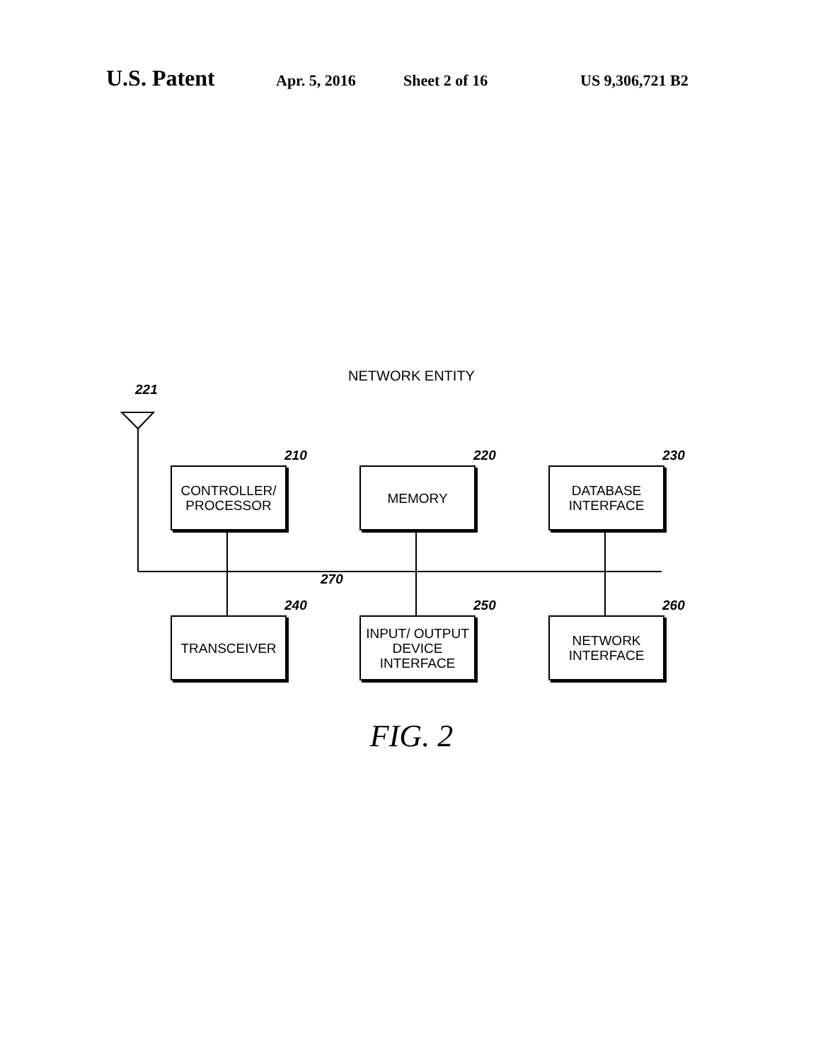U.S. Patent Apr. 5, 2016 Sheet 2 of 16 US 9,306,721 B2
NETWORK ENTITY
221
270
210 220 230
240 250 260
CONTROLLER/
PROCESSOR
MEMORY
DATABASE
INTERFACE
TRANSCEIVER
INPUT/ OUTPUT
DEVICE
INTERFACE
NETWORK
INTERFACE
FIG. 2